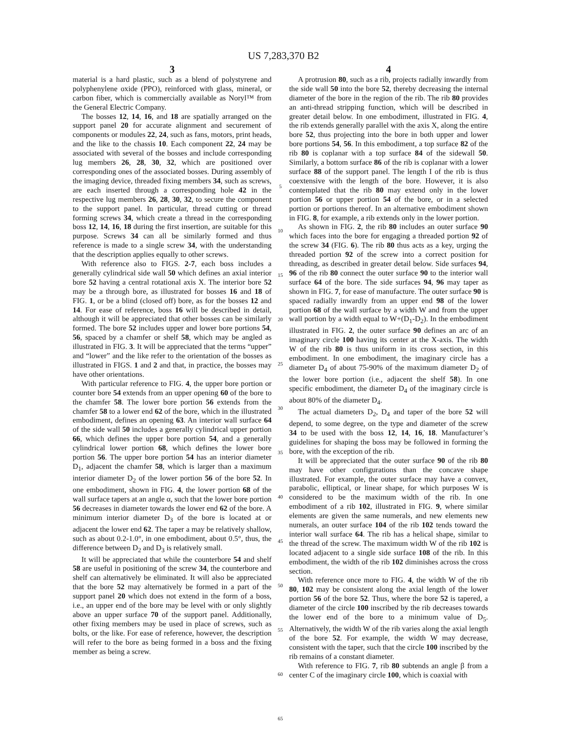US 7,283,370 B2
3
material is a hard plastic, such as a blend of polystyrene and polyphenylene oxide (PPO), reinforced with glass, mineral, or carbon fiber, which is commercially available as Noryl™ from the General Electric Company.
The bosses 12, 14, 16, and 18 are spatially arranged on the support panel 20 for accurate alignment and securement of components or modules 22, 24, such as fans, motors, print heads, and the like to the chassis 10. Each component 22, 24 may be associated with several of the bosses and include corresponding lug members 26, 28, 30, 32, which are positioned over corresponding ones of the associated bosses. During assembly of the imaging device, threaded fixing members 34, such as screws, are each inserted through a corresponding hole 42 in the respective lug members 26, 28, 30, 32, to secure the component to the support panel. In particular, thread cutting or thread forming screws 34, which create a thread in the corresponding boss 12, 14, 16, 18 during the first insertion, are suitable for this purpose. Screws 34 can all be similarly formed and thus reference is made to a single screw 34, with the understanding that the description applies equally to other screws.
With reference also to FIGS. 2-7, each boss includes a generally cylindrical side wall 50 which defines an axial interior bore 52 having a central rotational axis X. The interior bore 52 may be a through bore, as illustrated for bosses 16 and 18 of FIG. 1, or be a blind (closed off) bore, as for the bosses 12 and 14. For ease of reference, boss 16 will be described in detail, although it will be appreciated that other bosses can be similarly formed. The bore 52 includes upper and lower bore portions 54, 56, spaced by a chamfer or shelf 58, which may be angled as illustrated in FIG. 3. It will be appreciated that the terms “upper” and “lower” and the like refer to the orientation of the bosses as illustrated in FIGS. 1 and 2 and that, in practice, the bosses may have other orientations.
With particular reference to FIG. 4, the upper bore portion or counter bore 54 extends from an upper opening 60 of the bore to the chamfer 58. The lower bore portion 56 extends from the chamfer 58 to a lower end 62 of the bore, which in the illustrated embodiment, defines an opening 63. An interior wall surface 64 of the side wall 50 includes a generally cylindrical upper portion 66, which defines the upper bore portion 54, and a generally cylindrical lower portion 68, which defines the lower bore portion 56. The upper bore portion 54 has an interior diameter D<sub>1</sub>, adjacent the chamfer 58, which is larger than a maximum interior diameter D<sub>2</sub> of the lower portion 56 of the bore 52. In one embodiment, shown in FIG. 4, the lower portion 68 of the wall surface tapers at an angle α, such that the lower bore portion 56 decreases in diameter towards the lower end 62 of the bore. A minimum interior diameter D<sub>3</sub> of the bore is located at or adjacent the lower end 62. The taper a may be relatively shallow, such as about 0.2-1.0°, in one embodiment, about 0.5°, thus, the difference between D<sub>2</sub> and D<sub>3</sub> is relatively small.
It will be appreciated that while the counterbore 54 and shelf 58 are useful in positioning of the screw 34, the counterbore and shelf can alternatively be eliminated. It will also be appreciated that the bore 52 may alternatively be formed in a part of the support panel 20 which does not extend in the form of a boss, i.e., an upper end of the bore may be level with or only slightly above an upper surface 70 of the support panel. Additionally, other fixing members may be used in place of screws, such as bolts, or the like. For ease of reference, however, the description will refer to the bore as being formed in a boss and the fixing member as being a screw.
5
10
15
20
25
30
35
40
45
50
55
60
65
4
A protrusion 80, such as a rib, projects radially inwardly from the side wall 50 into the bore 52, thereby decreasing the internal diameter of the bore in the region of the rib. The rib 80 provides an anti-thread stripping function, which will be described in greater detail below. In one embodiment, illustrated in FIG. 4, the rib extends generally parallel with the axis X, along the entire bore 52, thus projecting into the bore in both upper and lower bore portions 54, 56. In this embodiment, a top surface 82 of the rib 80 is coplanar with a top surface 84 of the sidewall 50. Similarly, a bottom surface 86 of the rib is coplanar with a lower surface 88 of the support panel. The length I of the rib is thus coextensive with the length of the bore. However, it is also contemplated that the rib 80 may extend only in the lower portion 56 or upper portion 54 of the bore, or in a selected portion or portions thereof. In an alternative embodiment shown in FIG. 8, for example, a rib extends only in the lower portion.
As shown in FIG. 2, the rib 80 includes an outer surface 90 which faces into the bore for engaging a threaded portion 92 of the screw 34 (FIG. 6). The rib 80 thus acts as a key, urging the threaded portion 92 of the screw into a correct position for threading, as described in greater detail below. Side surfaces 94, 96 of the rib 80 connect the outer surface 90 to the interior wall surface 64 of the bore. The side surfaces 94, 96 may taper as shown in FIG. 7, for ease of manufacture. The outer surface 90 is spaced radially inwardly from an upper end 98 of the lower portion 68 of the wall surface by a width W and from the upper wall portion by a width equal to W+(D<sub>1</sub>-D<sub>2</sub>). In the embodiment illustrated in FIG. 2, the outer surface 90 defines an arc of an imaginary circle 100 having its center at the X-axis. The width W of the rib 80 is thus uniform in its cross section, in this embodiment. In one embodiment, the imaginary circle has a diameter D<sub>4</sub> of about 75-90% of the maximum diameter D<sub>2</sub> of the lower bore portion (i.e., adjacent the shelf 58). In one specific embodiment, the diameter D<sub>4</sub> of the imaginary circle is about 80% of the diameter D<sub>4</sub>.
The actual diameters D<sub>2</sub>, D<sub>4</sub> and taper of the bore 52 will depend, to some degree, on the type and diameter of the screw 34 to be used with the boss 12, 14, 16, 18. Manufacturer’s guidelines for shaping the boss may be followed in forming the bore, with the exception of the rib.
It will be appreciated that the outer surface 90 of the rib 80 may have other configurations than the concave shape illustrated. For example, the outer surface may have a convex, parabolic, elliptical, or linear shape, for which purposes W is considered to be the maximum width of the rib. In one embodiment of a rib 102, illustrated in FIG. 9, where similar elements are given the same numerals, and new elements new numerals, an outer surface 104 of the rib 102 tends toward the interior wall surface 64. The rib has a helical shape, similar to the thread of the screw. The maximum width W of the rib 102 is located adjacent to a single side surface 108 of the rib. In this embodiment, the width of the rib 102 diminishes across the cross section.
With reference once more to FIG. 4, the width W of the rib 80, 102 may be consistent along the axial length of the lower portion 56 of the bore 52. Thus, where the bore 52 is tapered, a diameter of the circle 100 inscribed by the rib decreases towards the lower end of the bore to a minimum value of D<sub>5</sub>. Alternatively, the width W of the rib varies along the axial length of the bore 52. For example, the width W may decrease, consistent with the taper, such that the circle 100 inscribed by the rib remains of a constant diameter.
With reference to FIG. 7, rib 80 subtends an angle β from a center C of the imaginary circle 100, which is coaxial with